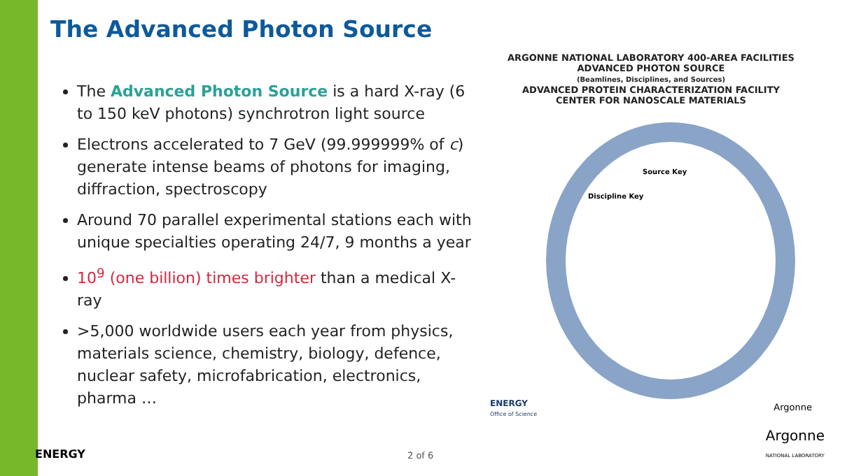The Advanced Photon Source
The Advanced Photon Source is a hard X-ray (6 to 150 keV photons) synchrotron light source
Electrons accelerated to 7 GeV (99.999999% of c) generate intense beams of photons for imaging, diffraction, spectroscopy
Around 70 parallel experimental stations each with unique specialties operating 24/7, 9 months a year
10<sup>9</sup> (one billion) times brighter than a medical X-ray
>5,000 worldwide users each year from physics, materials science, chemistry, biology, defence, nuclear safety, microfabrication, electronics, pharma …
ARGONNE NATIONAL LABORATORY 400-AREA FACILITIES
ADVANCED PHOTON SOURCE
(Beamlines, Disciplines, and Sources)
ADVANCED PROTEIN CHARACTERIZATION FACILITY
CENTER FOR NANOSCALE MATERIALS
Discipline Key
Source Key
ENERGY
Office of Science
Argonne
ENERGY 2 of 6
Argonne
NATIONAL LABORATORY